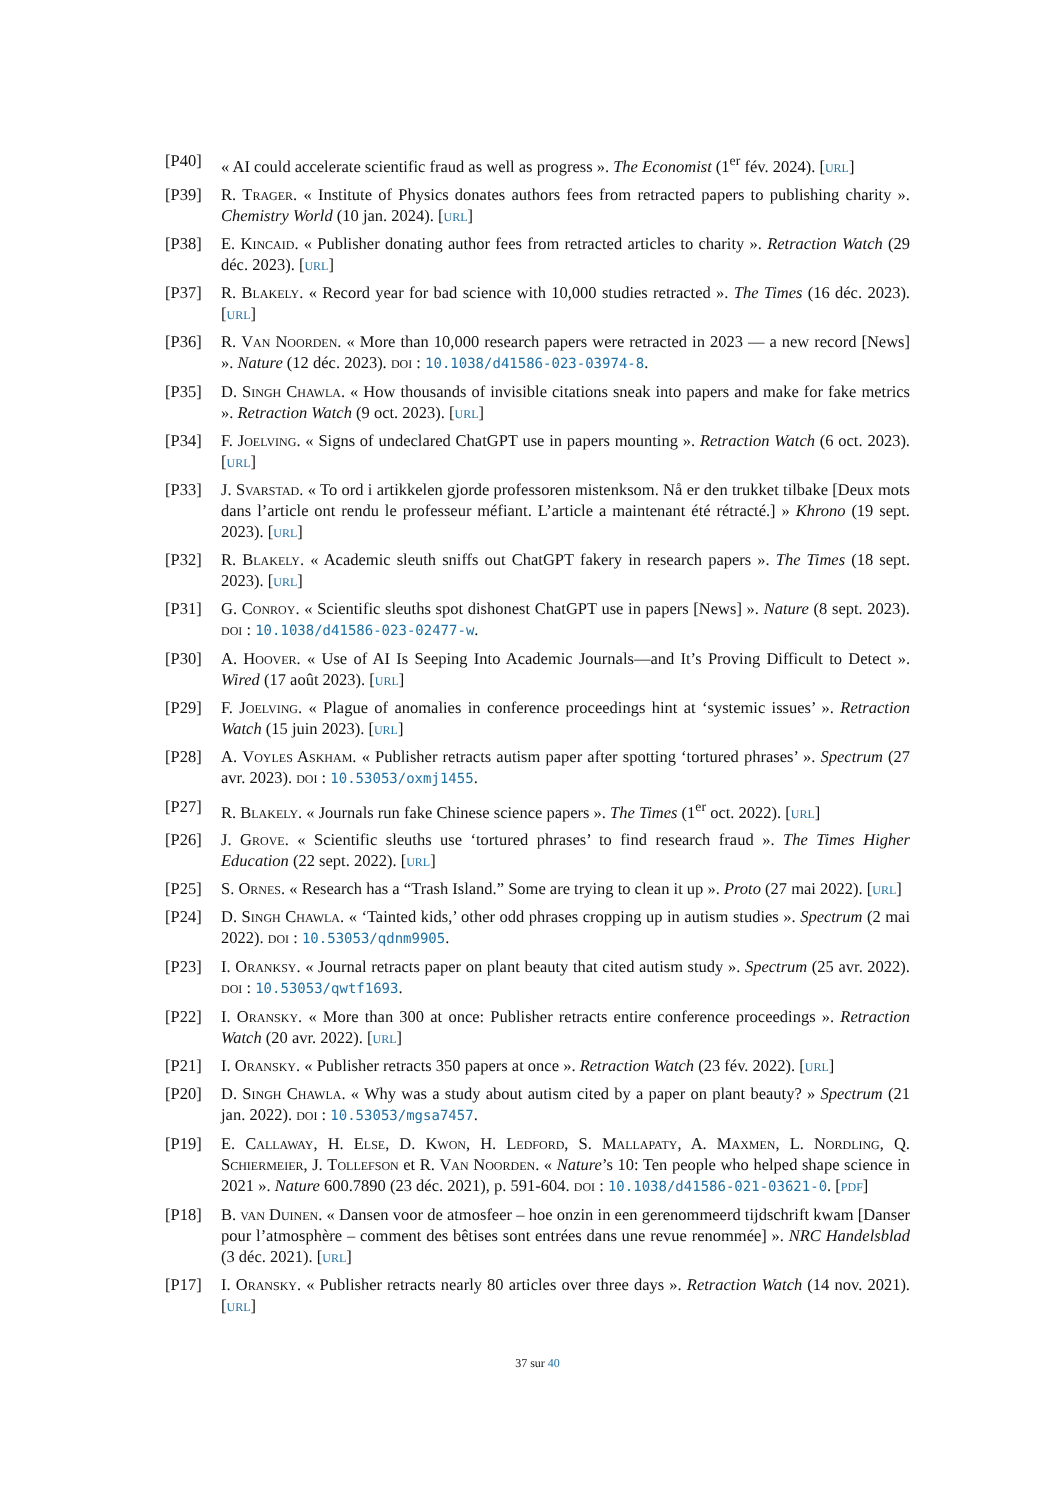[P40] « AI could accelerate scientific fraud as well as progress ». The Economist (1<sup>er</sup> fév. 2024). [url]
[P39] R. Trager. « Institute of Physics donates authors fees from retracted papers to publishing charity ». Chemistry World (10 jan. 2024). [url]
[P38] E. Kincaid. « Publisher donating author fees from retracted articles to charity ». Retraction Watch (29 déc. 2023). [url]
[P37] R. Blakely. « Record year for bad science with 10,000 studies retracted ». The Times (16 déc. 2023). [url]
[P36] R. Van Noorden. « More than 10,000 research papers were retracted in 2023 — a new record [News] ». Nature (12 déc. 2023). doi : 10.1038/d41586-023-03974-8.
[P35] D. Singh Chawla. « How thousands of invisible citations sneak into papers and make for fake metrics ». Retraction Watch (9 oct. 2023). [url]
[P34] F. Joelving. « Signs of undeclared ChatGPT use in papers mounting ». Retraction Watch (6 oct. 2023). [url]
[P33] J. Svarstad. « To ord i artikkelen gjorde professoren mistenksom. Nå er den trukket tilbake [Deux mots dans l’article ont rendu le professeur méfiant. L’article a maintenant été rétracté.] » Khrono (19 sept. 2023). [url]
[P32] R. Blakely. « Academic sleuth sniffs out ChatGPT fakery in research papers ». The Times (18 sept. 2023). [url]
[P31] G. Conroy. « Scientific sleuths spot dishonest ChatGPT use in papers [News] ». Nature (8 sept. 2023). doi : 10.1038/d41586-023-02477-w.
[P30] A. Hoover. « Use of AI Is Seeping Into Academic Journals—and It’s Proving Difficult to Detect ». Wired (17 août 2023). [url]
[P29] F. Joelving. « Plague of anomalies in conference proceedings hint at ‘systemic issues’ ». Retraction Watch (15 juin 2023). [url]
[P28] A. Voyles Askham. « Publisher retracts autism paper after spotting ‘tortured phrases’ ». Spectrum (27 avr. 2023). doi : 10.53053/oxmj1455.
[P27] R. Blakely. « Journals run fake Chinese science papers ». The Times (1<sup>er</sup> oct. 2022). [url]
[P26] J. Grove. « Scientific sleuths use ‘tortured phrases’ to find research fraud ». The Times Higher Education (22 sept. 2022). [url]
[P25] S. Ornes. « Research has a “Trash Island.” Some are trying to clean it up ». Proto (27 mai 2022). [url]
[P24] D. Singh Chawla. « ‘Tainted kids,’ other odd phrases cropping up in autism studies ». Spectrum (2 mai 2022). doi : 10.53053/qdnm9905.
[P23] I. Oranksy. « Journal retracts paper on plant beauty that cited autism study ». Spectrum (25 avr. 2022). doi : 10.53053/qwtf1693.
[P22] I. Oransky. « More than 300 at once: Publisher retracts entire conference proceedings ». Retraction Watch (20 avr. 2022). [url]
[P21] I. Oransky. « Publisher retracts 350 papers at once ». Retraction Watch (23 fév. 2022). [url]
[P20] D. Singh Chawla. « Why was a study about autism cited by a paper on plant beauty? » Spectrum (21 jan. 2022). doi : 10.53053/mgsa7457.
[P19] E. Callaway, H. Else, D. Kwon, H. Ledford, S. Mallapaty, A. Maxmen, L. Nordling, Q. Schiermeier, J. Tollefson et R. Van Noorden. « Nature’s 10: Ten people who helped shape science in 2021 ». Nature 600.7890 (23 déc. 2021), p. 591-604. doi : 10.1038/d41586-021-03621-0. [pdf]
[P18] B. van Duinen. « Dansen voor de atmosfeer – hoe onzin in een gerenommeerd tijdschrift kwam [Danser pour l’atmosphère – comment des bêtises sont entrées dans une revue renommée] ». NRC Handelsblad (3 déc. 2021). [url]
[P17] I. Oransky. « Publisher retracts nearly 80 articles over three days ». Retraction Watch (14 nov. 2021). [url]
37 sur 40